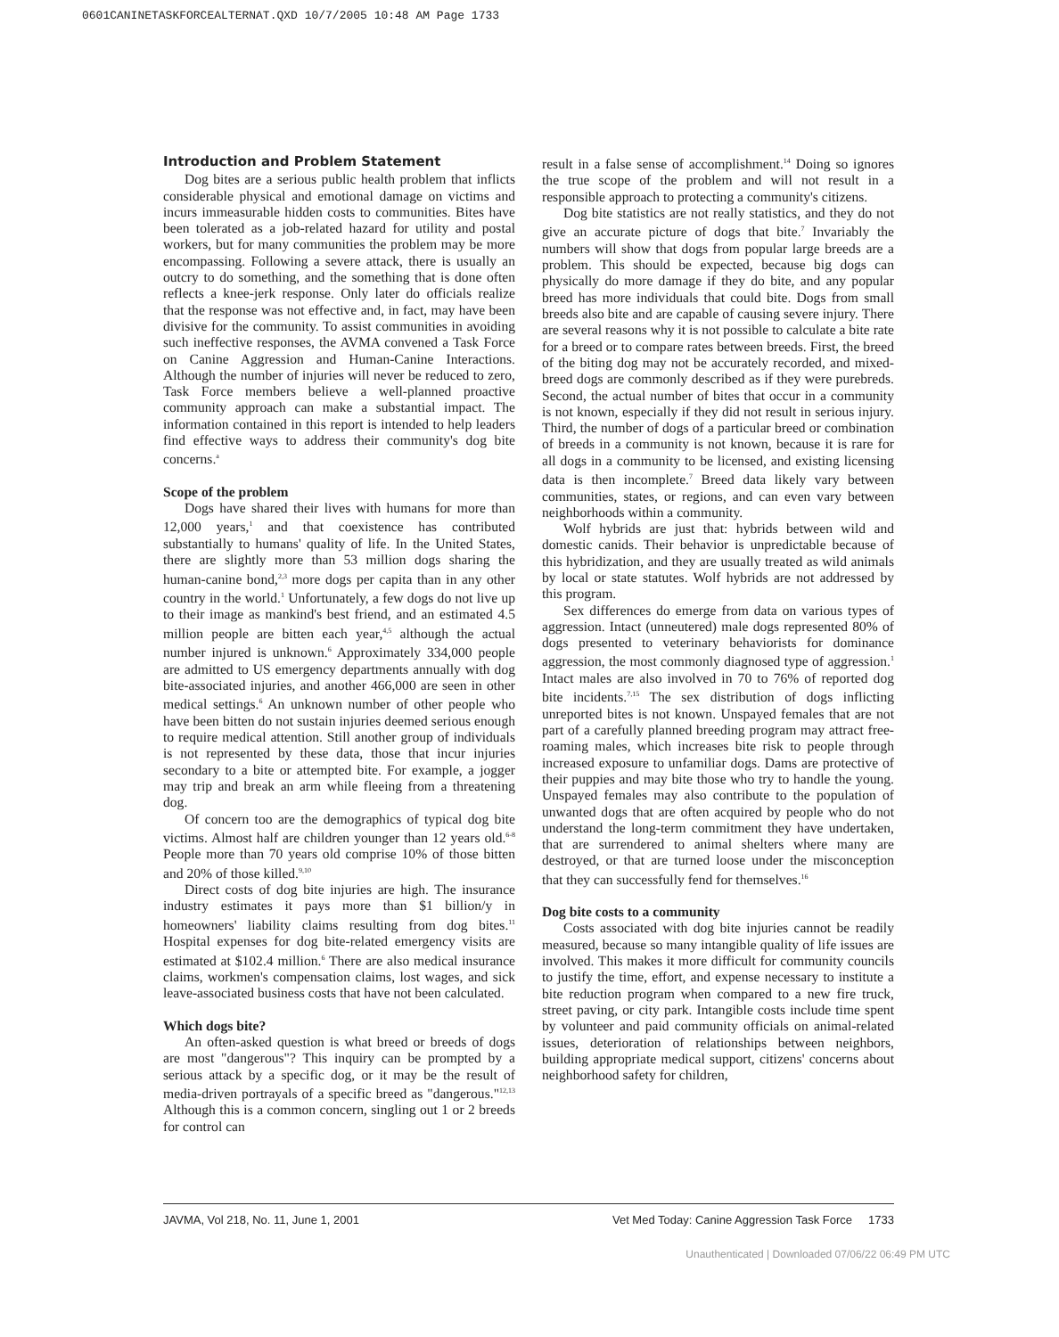0601CANINETASKFORCEALTERNAT.QXD 10/7/2005 10:48 AM Page 1733
Introduction and Problem Statement
Dog bites are a serious public health problem that inflicts considerable physical and emotional damage on victims and incurs immeasurable hidden costs to communities. Bites have been tolerated as a job-related hazard for utility and postal workers, but for many communities the problem may be more encompassing. Following a severe attack, there is usually an outcry to do something, and the something that is done often reflects a knee-jerk response. Only later do officials realize that the response was not effective and, in fact, may have been divisive for the community. To assist communities in avoiding such ineffective responses, the AVMA convened a Task Force on Canine Aggression and Human-Canine Interactions. Although the number of injuries will never be reduced to zero, Task Force members believe a well-planned proactive community approach can make a substantial impact. The information contained in this report is intended to help leaders find effective ways to address their community's dog bite concerns.<sup>a</sup>
Scope of the problem
Dogs have shared their lives with humans for more than 12,000 years,<sup>1</sup> and that coexistence has contributed substantially to humans' quality of life. In the United States, there are slightly more than 53 million dogs sharing the human-canine bond,<sup>2,3</sup> more dogs per capita than in any other country in the world.<sup>1</sup> Unfortunately, a few dogs do not live up to their image as mankind's best friend, and an estimated 4.5 million people are bitten each year,<sup>4,5</sup> although the actual number injured is unknown.<sup>6</sup> Approximately 334,000 people are admitted to US emergency departments annually with dog bite-associated injuries, and another 466,000 are seen in other medical settings.<sup>6</sup> An unknown number of other people who have been bitten do not sustain injuries deemed serious enough to require medical attention. Still another group of individuals is not represented by these data, those that incur injuries secondary to a bite or attempted bite. For example, a jogger may trip and break an arm while fleeing from a threatening dog.
Of concern too are the demographics of typical dog bite victims. Almost half are children younger than 12 years old.<sup>6-8</sup> People more than 70 years old comprise 10% of those bitten and 20% of those killed.<sup>9,10</sup>
Direct costs of dog bite injuries are high. The insurance industry estimates it pays more than $1 billion/y in homeowners' liability claims resulting from dog bites.<sup>11</sup> Hospital expenses for dog bite-related emergency visits are estimated at $102.4 million.<sup>6</sup> There are also medical insurance claims, workmen's compensation claims, lost wages, and sick leave-associated business costs that have not been calculated.
Which dogs bite?
An often-asked question is what breed or breeds of dogs are most "dangerous"? This inquiry can be prompted by a serious attack by a specific dog, or it may be the result of media-driven portrayals of a specific breed as "dangerous."<sup>12,13</sup> Although this is a common concern, singling out 1 or 2 breeds for control can
result in a false sense of accomplishment.<sup>14</sup> Doing so ignores the true scope of the problem and will not result in a responsible approach to protecting a community's citizens.
Dog bite statistics are not really statistics, and they do not give an accurate picture of dogs that bite.<sup>7</sup> Invariably the numbers will show that dogs from popular large breeds are a problem. This should be expected, because big dogs can physically do more damage if they do bite, and any popular breed has more individuals that could bite. Dogs from small breeds also bite and are capable of causing severe injury. There are several reasons why it is not possible to calculate a bite rate for a breed or to compare rates between breeds. First, the breed of the biting dog may not be accurately recorded, and mixed-breed dogs are commonly described as if they were purebreds. Second, the actual number of bites that occur in a community is not known, especially if they did not result in serious injury. Third, the number of dogs of a particular breed or combination of breeds in a community is not known, because it is rare for all dogs in a community to be licensed, and existing licensing data is then incomplete.<sup>7</sup> Breed data likely vary between communities, states, or regions, and can even vary between neighborhoods within a community.
Wolf hybrids are just that: hybrids between wild and domestic canids. Their behavior is unpredictable because of this hybridization, and they are usually treated as wild animals by local or state statutes. Wolf hybrids are not addressed by this program.
Sex differences do emerge from data on various types of aggression. Intact (unneutered) male dogs represented 80% of dogs presented to veterinary behaviorists for dominance aggression, the most commonly diagnosed type of aggression.<sup>1</sup> Intact males are also involved in 70 to 76% of reported dog bite incidents.<sup>7,15</sup> The sex distribution of dogs inflicting unreported bites is not known. Unspayed females that are not part of a carefully planned breeding program may attract free-roaming males, which increases bite risk to people through increased exposure to unfamiliar dogs. Dams are protective of their puppies and may bite those who try to handle the young. Unspayed females may also contribute to the population of unwanted dogs that are often acquired by people who do not understand the long-term commitment they have undertaken, that are surrendered to animal shelters where many are destroyed, or that are turned loose under the misconception that they can successfully fend for themselves.<sup>16</sup>
Dog bite costs to a community
Costs associated with dog bite injuries cannot be readily measured, because so many intangible quality of life issues are involved. This makes it more difficult for community councils to justify the time, effort, and expense necessary to institute a bite reduction program when compared to a new fire truck, street paving, or city park. Intangible costs include time spent by volunteer and paid community officials on animal-related issues, deterioration of relationships between neighbors, building appropriate medical support, citizens' concerns about neighborhood safety for children,
JAVMA, Vol 218, No. 11, June 1, 2001 Vet Med Today: Canine Aggression Task Force 1733
Unauthenticated | Downloaded 07/06/22 06:49 PM UTC